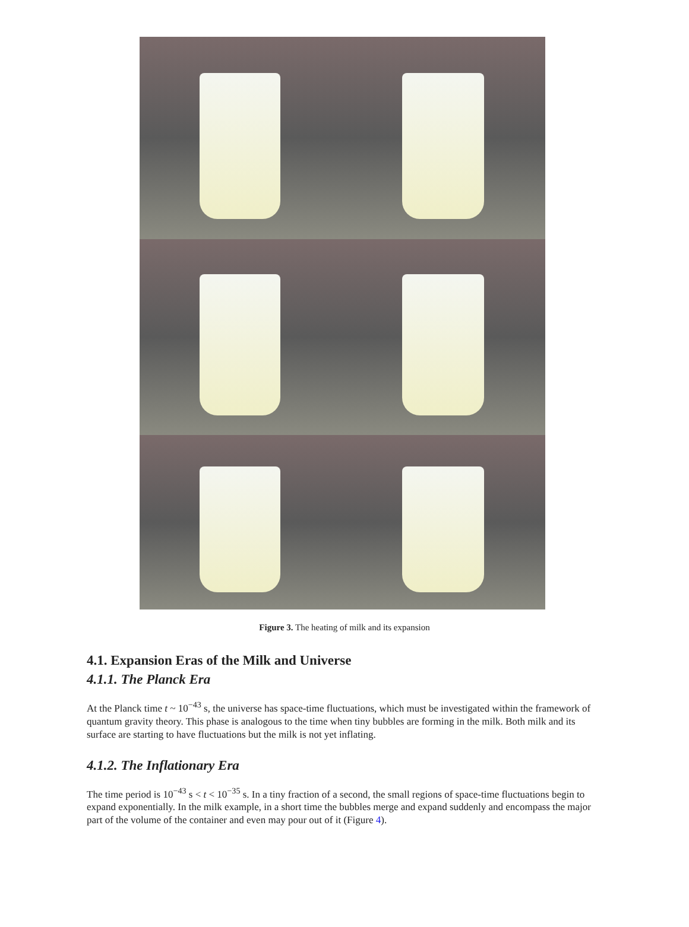Figure 3. The heating of milk and its expansion
4.1. Expansion Eras of the Milk and Universe
4.1.1. The Planck Era
At the Planck time t ~ 10<sup>−43</sup> s, the universe has space-time fluctuations, which must be investigated within the framework of quantum gravity theory. This phase is analogous to the time when tiny bubbles are forming in the milk. Both milk and its surface are starting to have fluctuations but the milk is not yet inflating.
4.1.2. The Inflationary Era
The time period is 10<sup>−43</sup> s < t < 10<sup>−35</sup> s. In a tiny fraction of a second, the small regions of space-time fluctuations begin to expand exponentially. In the milk example, in a short time the bubbles merge and expand suddenly and encompass the major part of the volume of the container and even may pour out of it (Figure 4).